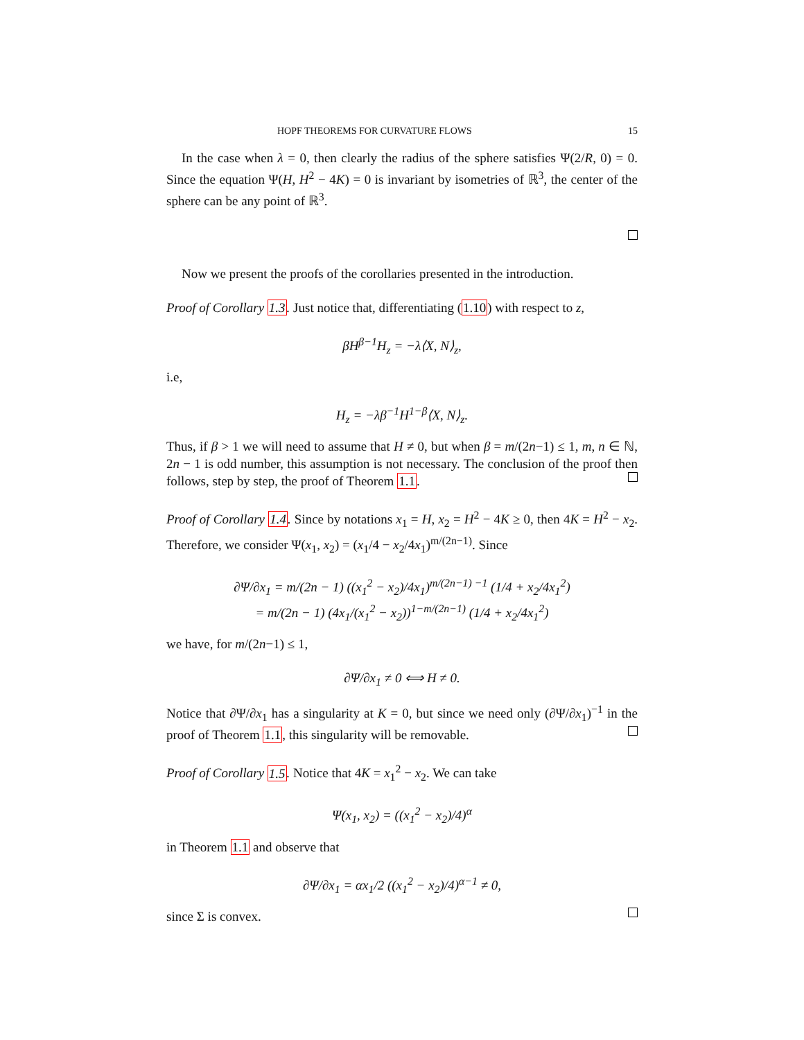HOPF THEOREMS FOR CURVATURE FLOWS 15
In the case when λ = 0, then clearly the radius of the sphere satisfies Ψ(2/R, 0) = 0. Since the equation Ψ(H, H<sup>2</sup> − 4K) = 0 is invariant by isometries of ℝ<sup>3</sup>, the center of the sphere can be any point of ℝ<sup>3</sup>.
Now we present the proofs of the corollaries presented in the introduction.
Proof of Corollary 1.3. Just notice that, differentiating (1.10) with respect to z,
βH<sup>β−1</sup>H<sub>z</sub> = −λ⟨X, N⟩<sub>z</sub>,
i.e,
H<sub>z</sub> = −λβ<sup>−1</sup>H<sup>1−β</sup>⟨X, N⟩<sub>z</sub>.
Thus, if β > 1 we will need to assume that H ≠ 0, but when β = m/(2n−1) ≤ 1, m, n ∈ ℕ, 2n − 1 is odd number, this assumption is not necessary. The conclusion of the proof then follows, step by step, the proof of Theorem 1.1.
Proof of Corollary 1.4. Since by notations x<sub>1</sub> = H, x<sub>2</sub> = H<sup>2</sup> − 4K ≥ 0, then 4K = H<sup>2</sup> − x<sub>2</sub>. Therefore, we consider Ψ(x<sub>1</sub>, x<sub>2</sub>) = (x<sub>1</sub>/4 − x<sub>2</sub>/4x<sub>1</sub>)<sup>m/(2n−1)</sup>. Since
∂Ψ/∂x<sub>1</sub> = m/(2n − 1) ((x<sub>1</sub><sup>2</sup> − x<sub>2</sub>)/4x<sub>1</sub>)<sup>m/(2n−1) −1</sup> (1/4 + x<sub>2</sub>/4x<sub>1</sub><sup>2</sup>)
= m/(2n − 1) (4x<sub>1</sub>/(x<sub>1</sub><sup>2</sup> − x<sub>2</sub>))<sup>1−m/(2n−1)</sup> (1/4 + x<sub>2</sub>/4x<sub>1</sub><sup>2</sup>)
we have, for m/(2n−1) ≤ 1,
∂Ψ/∂x<sub>1</sub> ≠ 0 ⟺ H ≠ 0.
Notice that ∂Ψ/∂x<sub>1</sub> has a singularity at K = 0, but since we need only (∂Ψ/∂x<sub>1</sub>)<sup>−1</sup> in the proof of Theorem 1.1, this singularity will be removable.
Proof of Corollary 1.5. Notice that 4K = x<sub>1</sub><sup>2</sup> − x<sub>2</sub>. We can take
Ψ(x<sub>1</sub>, x<sub>2</sub>) = ((x<sub>1</sub><sup>2</sup> − x<sub>2</sub>)/4)<sup>α</sup>
in Theorem 1.1 and observe that
∂Ψ/∂x<sub>1</sub> = αx<sub>1</sub>/2 ((x<sub>1</sub><sup>2</sup> − x<sub>2</sub>)/4)<sup>α−1</sup> ≠ 0,
since Σ is convex.